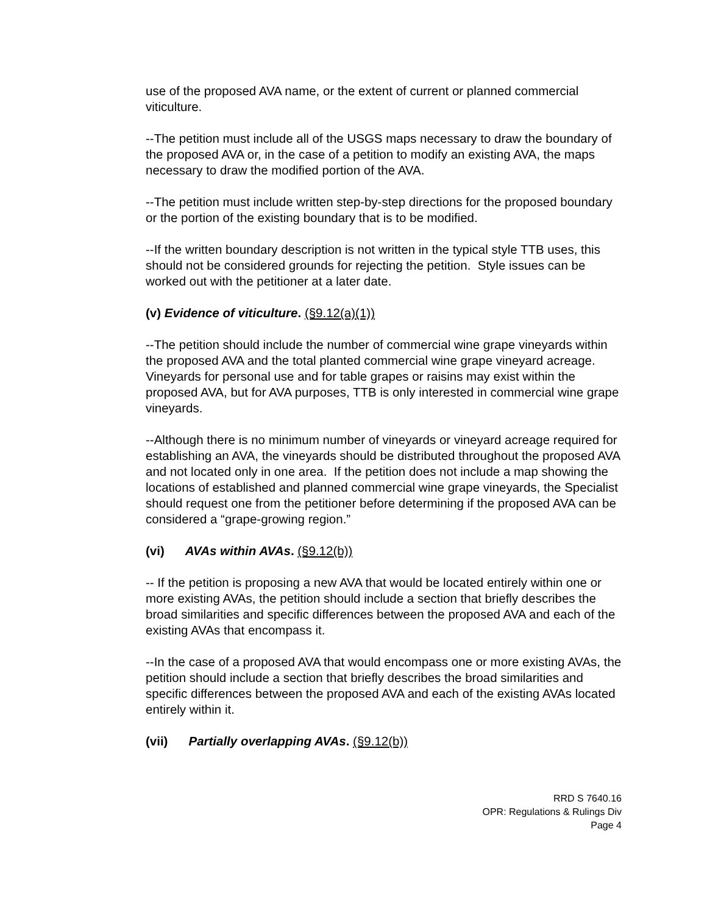use of the proposed AVA name, or the extent of current or planned commercial viticulture.
--The petition must include all of the USGS maps necessary to draw the boundary of the proposed AVA or, in the case of a petition to modify an existing AVA, the maps necessary to draw the modified portion of the AVA.
--The petition must include written step-by-step directions for the proposed boundary or the portion of the existing boundary that is to be modified.
--If the written boundary description is not written in the typical style TTB uses, this should not be considered grounds for rejecting the petition. Style issues can be worked out with the petitioner at a later date.
(v) Evidence of viticulture. (§9.12(a)(1))
--The petition should include the number of commercial wine grape vineyards within the proposed AVA and the total planted commercial wine grape vineyard acreage. Vineyards for personal use and for table grapes or raisins may exist within the proposed AVA, but for AVA purposes, TTB is only interested in commercial wine grape vineyards.
--Although there is no minimum number of vineyards or vineyard acreage required for establishing an AVA, the vineyards should be distributed throughout the proposed AVA and not located only in one area. If the petition does not include a map showing the locations of established and planned commercial wine grape vineyards, the Specialist should request one from the petitioner before determining if the proposed AVA can be considered a “grape-growing region.”
(vi) AVAs within AVAs. (§9.12(b))
-- If the petition is proposing a new AVA that would be located entirely within one or more existing AVAs, the petition should include a section that briefly describes the broad similarities and specific differences between the proposed AVA and each of the existing AVAs that encompass it.
--In the case of a proposed AVA that would encompass one or more existing AVAs, the petition should include a section that briefly describes the broad similarities and specific differences between the proposed AVA and each of the existing AVAs located entirely within it.
(vii) Partially overlapping AVAs. (§9.12(b))
RRD S 7640.16
OPR: Regulations & Rulings Div
Page 4